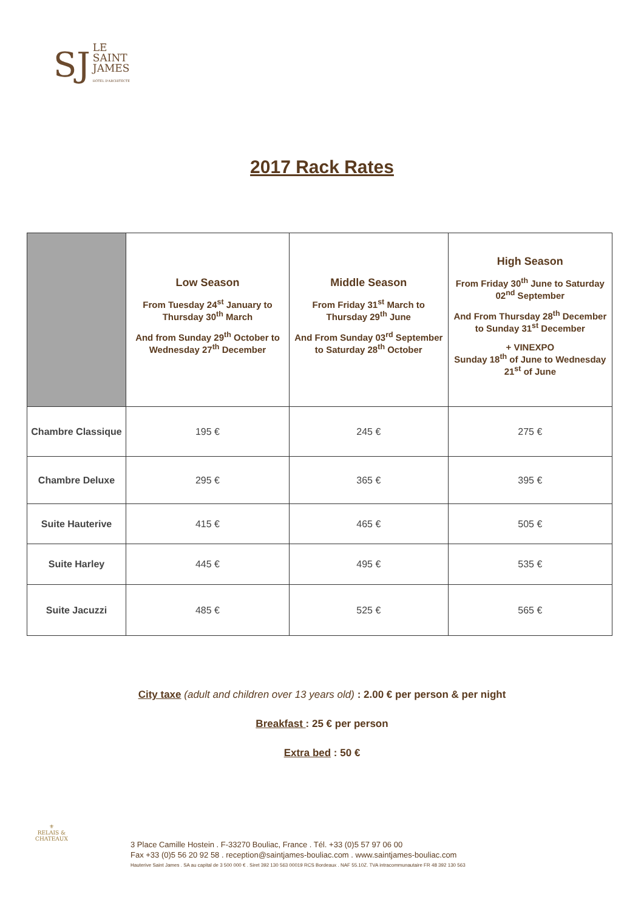SJ
LE
SAINT
JAMES
HÔTEL D'ARCHITECTE
2017 Rack Rates
| | Low Season From Tuesday 24<sup>st</sup> January to Thursday 30<sup>th</sup> March And from Sunday 29<sup>th</sup> October to Wednesday 27<sup>th</sup> December | Middle Season From Friday 31<sup>st</sup> March to Thursday 29<sup>th</sup> June And From Sunday 03<sup>rd</sup> September to Saturday 28<sup>th</sup> October | High Season From Friday 30<sup>th</sup> June to Saturday 02<sup>nd</sup> September And From Thursday 28<sup>th</sup> December to Sunday 31<sup>st</sup> December + VINEXPO Sunday 18<sup>th</sup> of June to Wednesday 21<sup>st</sup> of June |
| --- | --- | --- | --- |
| Chambre Classique | 195 € | 245 € | 275 € |
| Chambre Deluxe | 295 € | 365 € | 395 € |
| Suite Hauterive | 415 € | 465 € | 505 € |
| Suite Harley | 445 € | 495 € | 535 € |
| Suite Jacuzzi | 485 € | 525 € | 565 € |
City taxe (adult and children over 13 years old) : 2.00 € per person & per night
Breakfast : 25 € per person
Extra bed : 50 €
⚜
RELAIS &
CHATEAUX
3 Place Camille Hostein . F-33270 Bouliac, France . Tél. +33 (0)5 57 97 06 00
Fax +33 (0)5 56 20 92 58 . reception@saintjames-bouliac.com . www.saintjames-bouliac.com
Hauterive Saint James . SA au capital de 3 500 000 € . Siret 392 130 563 00019 RCS Bordeaux . NAF 55.10Z. TVA intracommunautaire FR 48 392 130 563